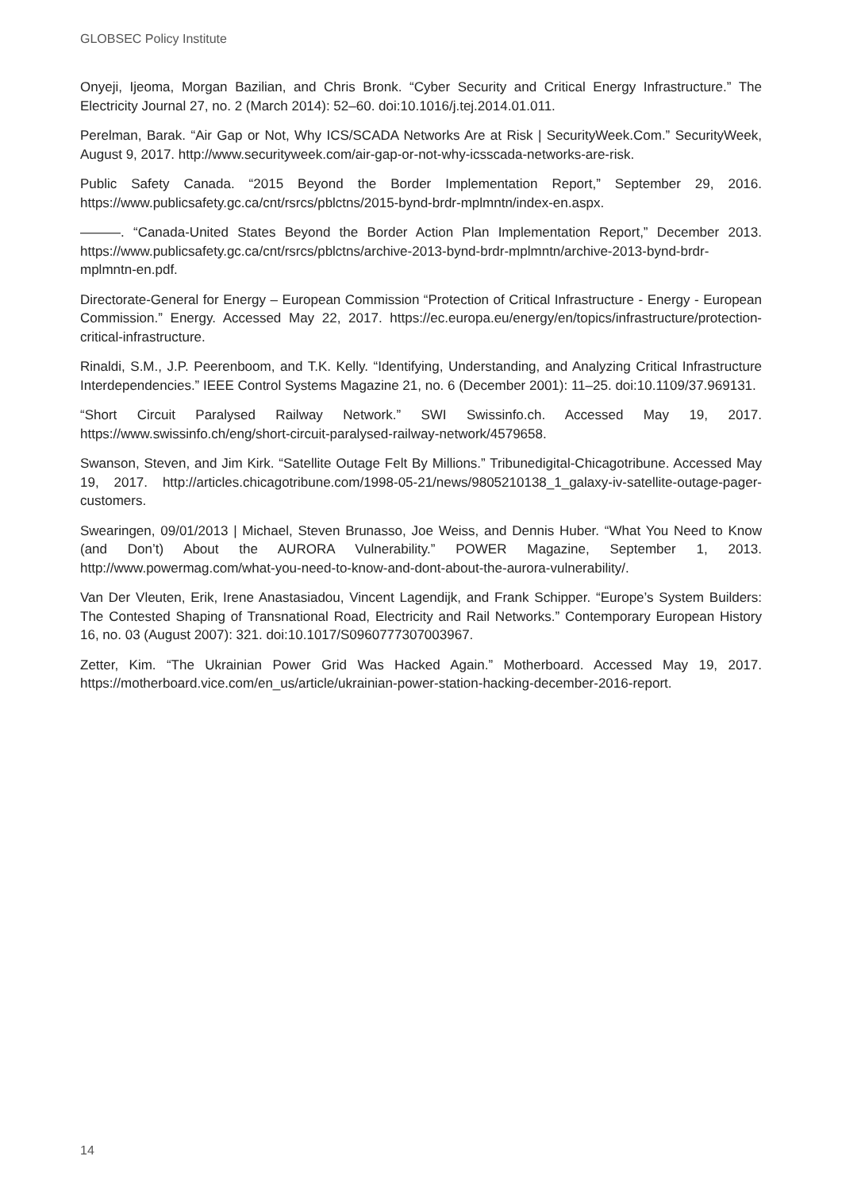GLOBSEC Policy Institute
Onyeji, Ijeoma, Morgan Bazilian, and Chris Bronk. “Cyber Security and Critical Energy Infrastructure.” The Electricity Journal 27, no. 2 (March 2014): 52–60. doi:10.1016/j.tej.2014.01.011.
Perelman, Barak. “Air Gap or Not, Why ICS/SCADA Networks Are at Risk | SecurityWeek.Com.” SecurityWeek, August 9, 2017. http://www.securityweek.com/air-gap-or-not-why-icsscada-networks-are-risk.
Public Safety Canada. “2015 Beyond the Border Implementation Report,” September 29, 2016. https://www.publicsafety.gc.ca/cnt/rsrcs/pblctns/2015-bynd-brdr-mplmntn/index-en.aspx.
———. “Canada-United States Beyond the Border Action Plan Implementation Report,” December 2013. https://www.publicsafety.gc.ca/cnt/rsrcs/pblctns/archive-2013-bynd-brdr-mplmntn/archive-2013-bynd-brdr-mplmntn-en.pdf.
Directorate-General for Energy – European Commission “Protection of Critical Infrastructure - Energy - European Commission.” Energy. Accessed May 22, 2017. https://ec.europa.eu/energy/en/topics/infrastructure/protection-critical-infrastructure.
Rinaldi, S.M., J.P. Peerenboom, and T.K. Kelly. “Identifying, Understanding, and Analyzing Critical Infrastructure Interdependencies.” IEEE Control Systems Magazine 21, no. 6 (December 2001): 11–25. doi:10.1109/37.969131.
“Short Circuit Paralysed Railway Network.” SWI Swissinfo.ch. Accessed May 19, 2017. https://www.swissinfo.ch/eng/short-circuit-paralysed-railway-network/4579658.
Swanson, Steven, and Jim Kirk. “Satellite Outage Felt By Millions.” Tribunedigital-Chicagotribune. Accessed May 19, 2017. http://articles.chicagotribune.com/1998-05-21/news/9805210138_1_galaxy-iv-satellite-outage-pager-customers.
Swearingen, 09/01/2013 | Michael, Steven Brunasso, Joe Weiss, and Dennis Huber. “What You Need to Know (and Don’t) About the AURORA Vulnerability.” POWER Magazine, September 1, 2013. http://www.powermag.com/what-you-need-to-know-and-dont-about-the-aurora-vulnerability/.
Van Der Vleuten, Erik, Irene Anastasiadou, Vincent Lagendijk, and Frank Schipper. “Europe’s System Builders: The Contested Shaping of Transnational Road, Electricity and Rail Networks.” Contemporary European History 16, no. 03 (August 2007): 321. doi:10.1017/S0960777307003967.
Zetter, Kim. “The Ukrainian Power Grid Was Hacked Again.” Motherboard. Accessed May 19, 2017. https://motherboard.vice.com/en_us/article/ukrainian-power-station-hacking-december-2016-report.
14